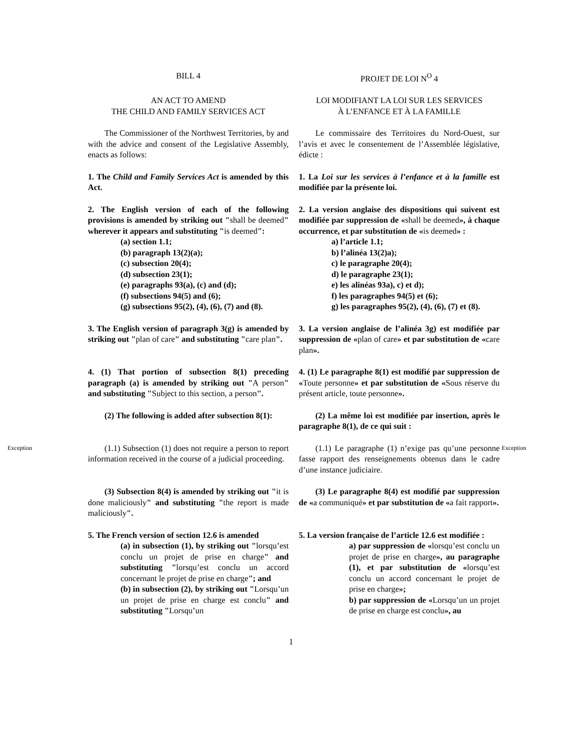BILL 4 PROJET DE LOI N<sup>O</sup> 4
AN ACT TO AMEND
THE CHILD AND FAMILY SERVICES ACT
LOI MODIFIANT LA LOI SUR LES SERVICES
À L’ENFANCE ET À LA FAMILLE
The Commissioner of the Northwest Territories, by and with the advice and consent of the Legislative Assembly, enacts as follows:
Le commissaire des Territoires du Nord-Ouest, sur l’avis et avec le consentement de l’Assemblée législative, édicte :
1. The Child and Family Services Act is amended by this Act.
1. La Loi sur les services à l’enfance et à la famille est modifiée par la présente loi.
2. The English version of each of the following provisions is amended by striking out "shall be deemed" wherever it appears and substituting "is deemed":
(a) section 1.1;
(b) paragraph 13(2)(a);
(c) subsection 20(4);
(d) subsection 23(1);
(e) paragraphs 93(a), (c) and (d);
(f) subsections 94(5) and (6);
(g) subsections 95(2), (4), (6), (7) and (8).
2. La version anglaise des dispositions qui suivent est modifiée par suppression de «shall be deemed», à chaque occurrence, et par substitution de «is deemed» :
a) l’article 1.1;
b) l’alinéa 13(2)a);
c) le paragraphe 20(4);
d) le paragraphe 23(1);
e) les alinéas 93a), c) et d);
f) les paragraphes 94(5) et (6);
g) les paragraphes 95(2), (4), (6), (7) et (8).
3. The English version of paragraph 3(g) is amended by striking out "plan of care" and substituting "care plan".
3. La version anglaise de l’alinéa 3g) est modifiée par suppression de «plan of care» et par substitution de «care plan».
4. (1) That portion of subsection 8(1) preceding paragraph (a) is amended by striking out "A person" and substituting "Subject to this section, a person".
4. (1) Le paragraphe 8(1) est modifié par suppression de «Toute personne» et par substitution de «Sous réserve du présent article, toute personne».
(2) The following is added after subsection 8(1):
(2) La même loi est modifiée par insertion, après le paragraphe 8(1), de ce qui suit :
Exception
(1.1) Subsection (1) does not require a person to report information received in the course of a judicial proceeding.
(1.1) Le paragraphe (1) n’exige pas qu’une personne fasse rapport des renseignements obtenus dans le cadre d’une instance judiciaire.
Exception
(3) Subsection 8(4) is amended by striking out "it is done maliciously" and substituting "the report is made maliciously".
(3) Le paragraphe 8(4) est modifié par suppression de «a communiqué» et par substitution de «a fait rapport».
5. The French version of section 12.6 is amended
(a) in subsection (1), by striking out "lorsqu’est conclu un projet de prise en charge" and substituting "lorsqu’est conclu un accord concernant le projet de prise en charge"; and
(b) in subsection (2), by striking out "Lorsqu’un un projet de prise en charge est conclu" and substituting "Lorsqu’un
5. La version française de l’article 12.6 est modifiée :
a) par suppression de «lorsqu’est conclu un projet de prise en charge», au paragraphe (1), et par substitution de «lorsqu’est conclu un accord concernant le projet de prise en charge»;
b) par suppression de «Lorsqu’un un projet de prise en charge est conclu», au
1